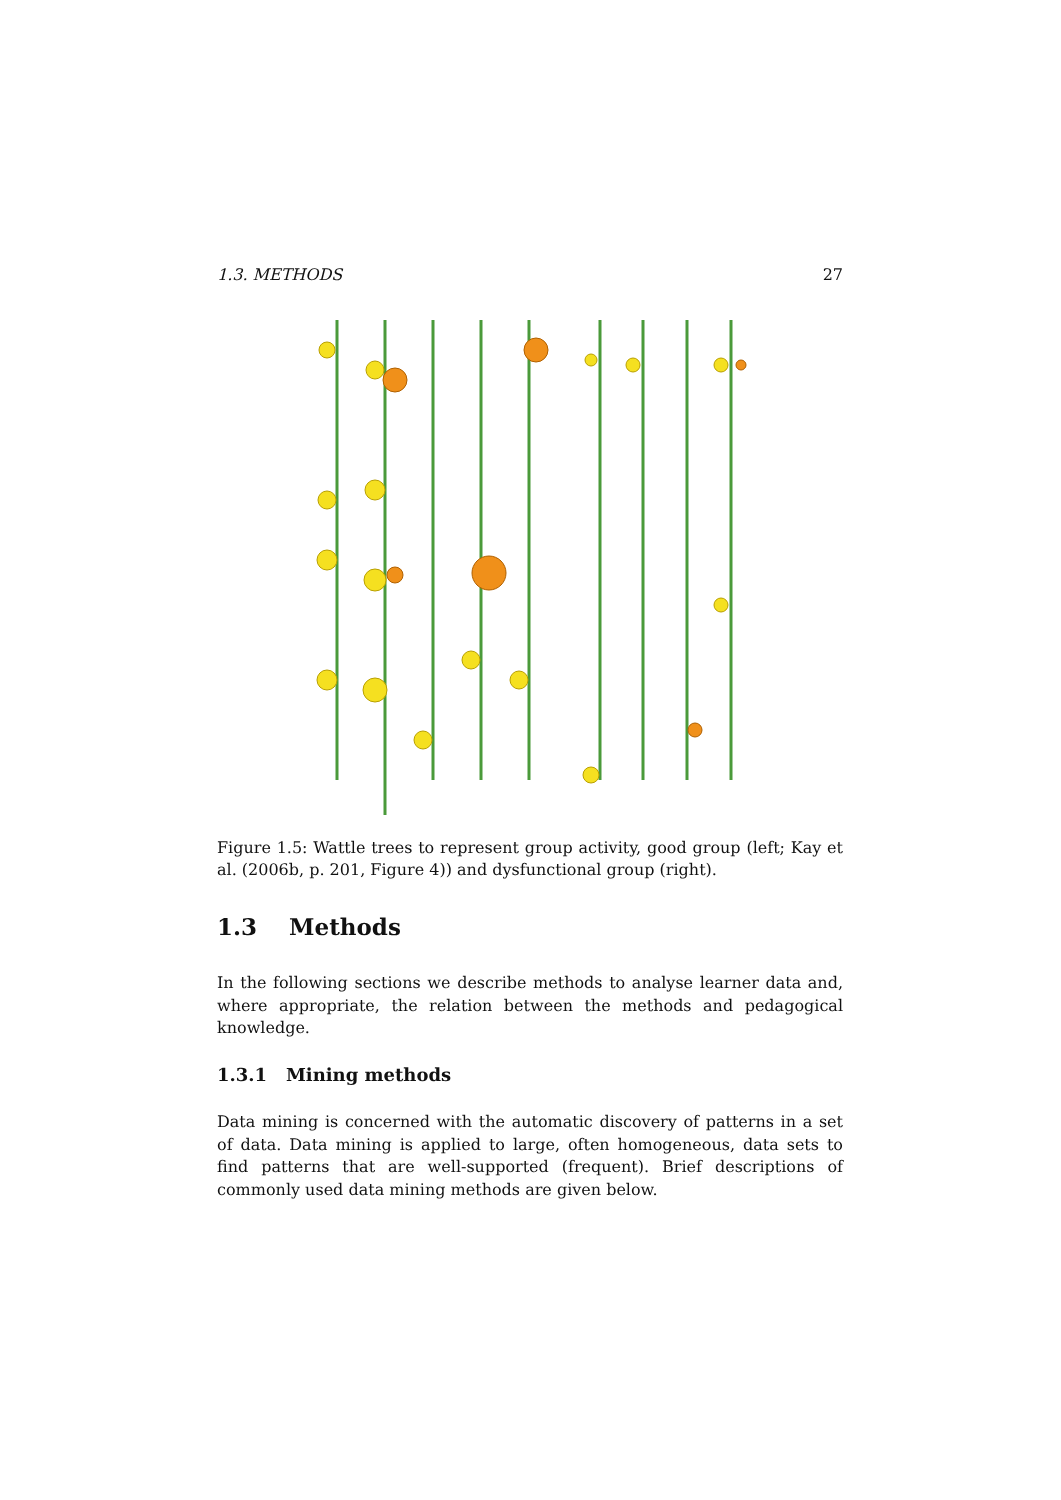1.3. METHODS 27
Figure 1.5: Wattle trees to represent group activity, good group (left; Kay et al. (2006b, p. 201, Figure 4)) and dysfunctional group (right).
1.3 Methods
In the following sections we describe methods to analyse learner data and, where appropriate, the relation between the methods and pedagogical knowledge.
1.3.1 Mining methods
Data mining is concerned with the automatic discovery of patterns in a set of data. Data mining is applied to large, often homogeneous, data sets to find patterns that are well-supported (frequent). Brief descriptions of commonly used data mining methods are given below.